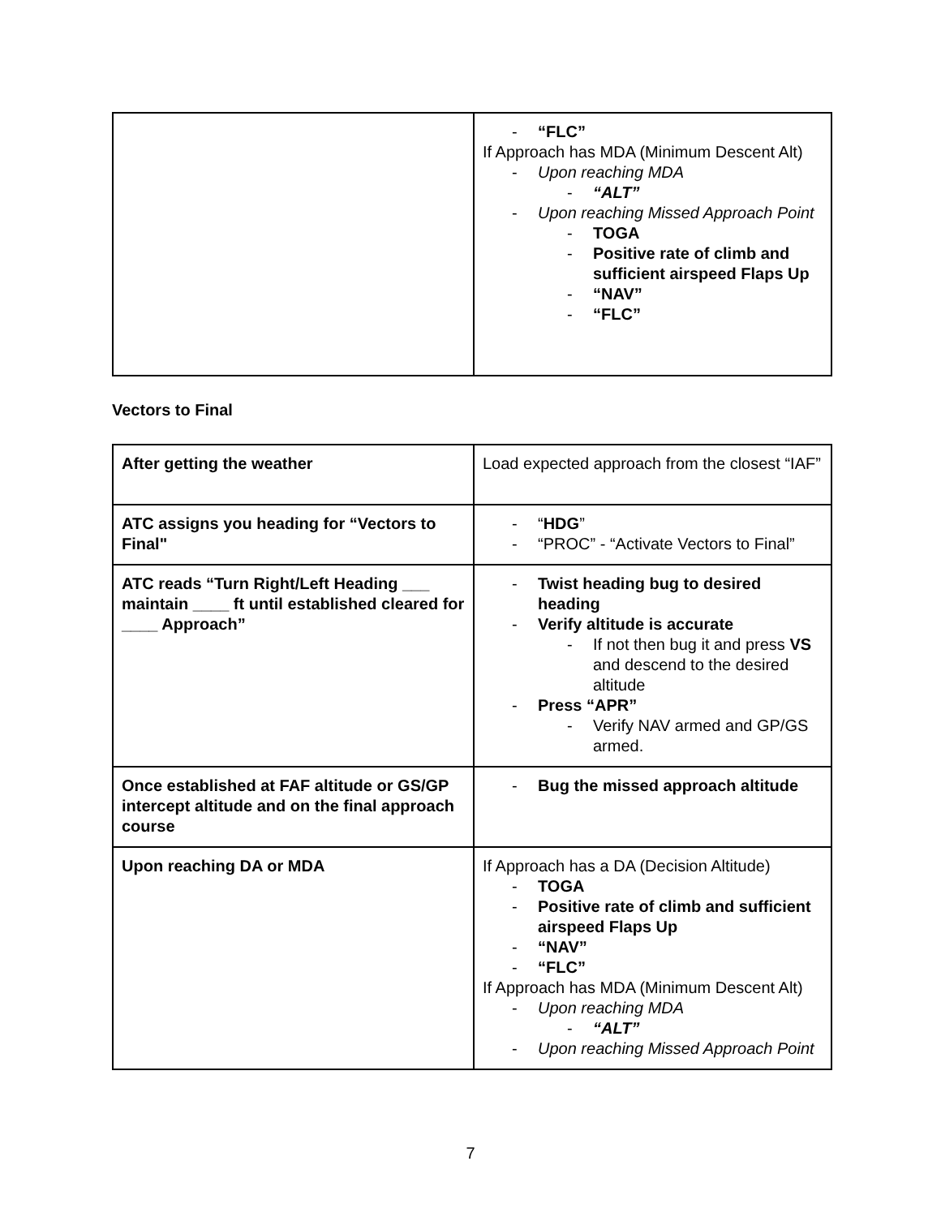| | “FLC” If Approach has MDA (Minimum Descent Alt) Upon reaching MDA “ALT” Upon reaching Missed Approach Point TOGA Positive rate of climb and sufficient airspeed Flaps Up “NAV” “FLC” |
Vectors to Final
| After getting the weather | Load expected approach from the closest “IAF” |
| ATC assigns you heading for “Vectors to Final" | “ HDG ” “PROC” - “Activate Vectors to Final” |
| ATC reads “Turn Right/Left Heading ___ maintain ____ ft until established cleared for ____ Approach” | Twist heading bug to desired heading Verify altitude is accurate If not then bug it and press VS and descend to the desired altitude Press “APR” Verify NAV armed and GP/GS armed. |
| Once established at FAF altitude or GS/GP intercept altitude and on the final approach course | Bug the missed approach altitude |
| Upon reaching DA or MDA | If Approach has a DA (Decision Altitude) TOGA Positive rate of climb and sufficient airspeed Flaps Up “NAV” “FLC” If Approach has MDA (Minimum Descent Alt) Upon reaching MDA “ALT” Upon reaching Missed Approach Point |
7